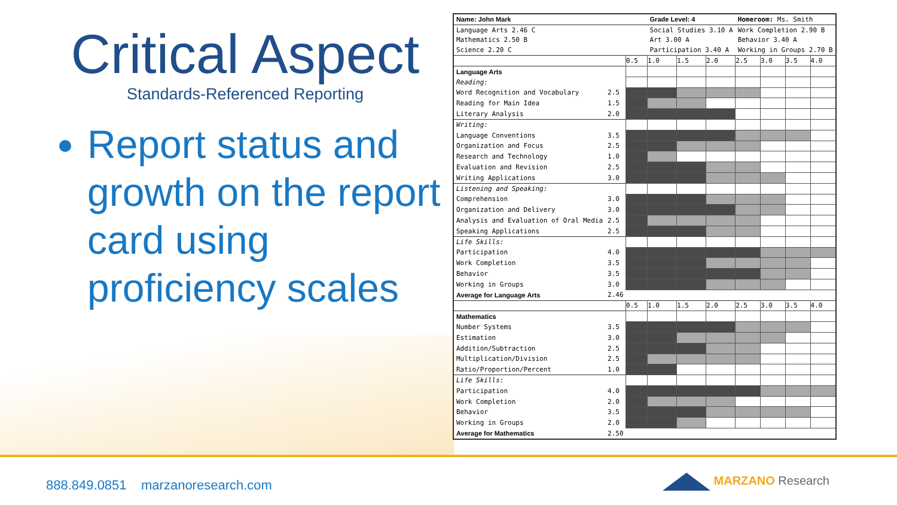Critical Aspect
Standards-Referenced Reporting
Report status and growth on the report card using proficiency scales
| Name: John Mark | | | Grade Level: 4 | | | Homeroom: Ms. Smith | | | |
| Language Arts 2.46 C | | | Social Studies 3.10 A | | | Work Completion 2.90 B | | | |
| Mathematics 2.50 B | | | Art 3.00 A | | | Behavior 3.40 A | | | |
| Science 2.20 C | | | Participation 3.40 A | | | Working in Groups 2.70 B | | | |
| | | 0.5 | 1.0 | 1.5 | 2.0 | 2.5 | 3.0 | 3.5 | 4.0 |
| Language Arts | | | | | | | | | |
| Reading: | | | | | | | | | |
| Word Recognition and Vocabulary | 2.5 | | | | | | | | |
| Reading for Main Idea | 1.5 | | | | | | | | |
| Literary Analysis | 2.0 | | | | | | | | |
| Writing: | | | | | | | | | |
| Language Conventions | 3.5 | | | | | | | | |
| Organization and Focus | 2.5 | | | | | | | | |
| Research and Technology | 1.0 | | | | | | | | |
| Evaluation and Revision | 2.5 | | | | | | | | |
| Writing Applications | 3.0 | | | | | | | | |
| Listening and Speaking: | | | | | | | | | |
| Comprehension | 3.0 | | | | | | | | |
| Organization and Delivery | 3.0 | | | | | | | | |
| Analysis and Evaluation of Oral Media | 2.5 | | | | | | | | |
| Speaking Applications | 2.5 | | | | | | | | |
| Life Skills: | | | | | | | | | |
| Participation | 4.0 | | | | | | | | |
| Work Completion | 3.5 | | | | | | | | |
| Behavior | 3.5 | | | | | | | | |
| Working in Groups | 3.0 | | | | | | | | |
| Average for Language Arts | 2.46 | | | | | | | | |
| | | 0.5 | 1.0 | 1.5 | 2.0 | 2.5 | 3.0 | 3.5 | 4.0 |
| Mathematics | | | | | | | | | |
| Number Systems | 3.5 | | | | | | | | |
| Estimation | 3.0 | | | | | | | | |
| Addition/Subtraction | 2.5 | | | | | | | | |
| Multiplication/Division | 2.5 | | | | | | | | |
| Ratio/Proportion/Percent | 1.0 | | | | | | | | |
| Life Skills: | | | | | | | | | |
| Participation | 4.0 | | | | | | | | |
| Work Completion | 2.0 | | | | | | | | |
| Behavior | 3.5 | | | | | | | | |
| Working in Groups | 2.0 | | | | | | | | |
| Average for Mathematics | 2.50 | | | | | | | | |
888.849.0851 marzanoresearch.com
MARZANO Research